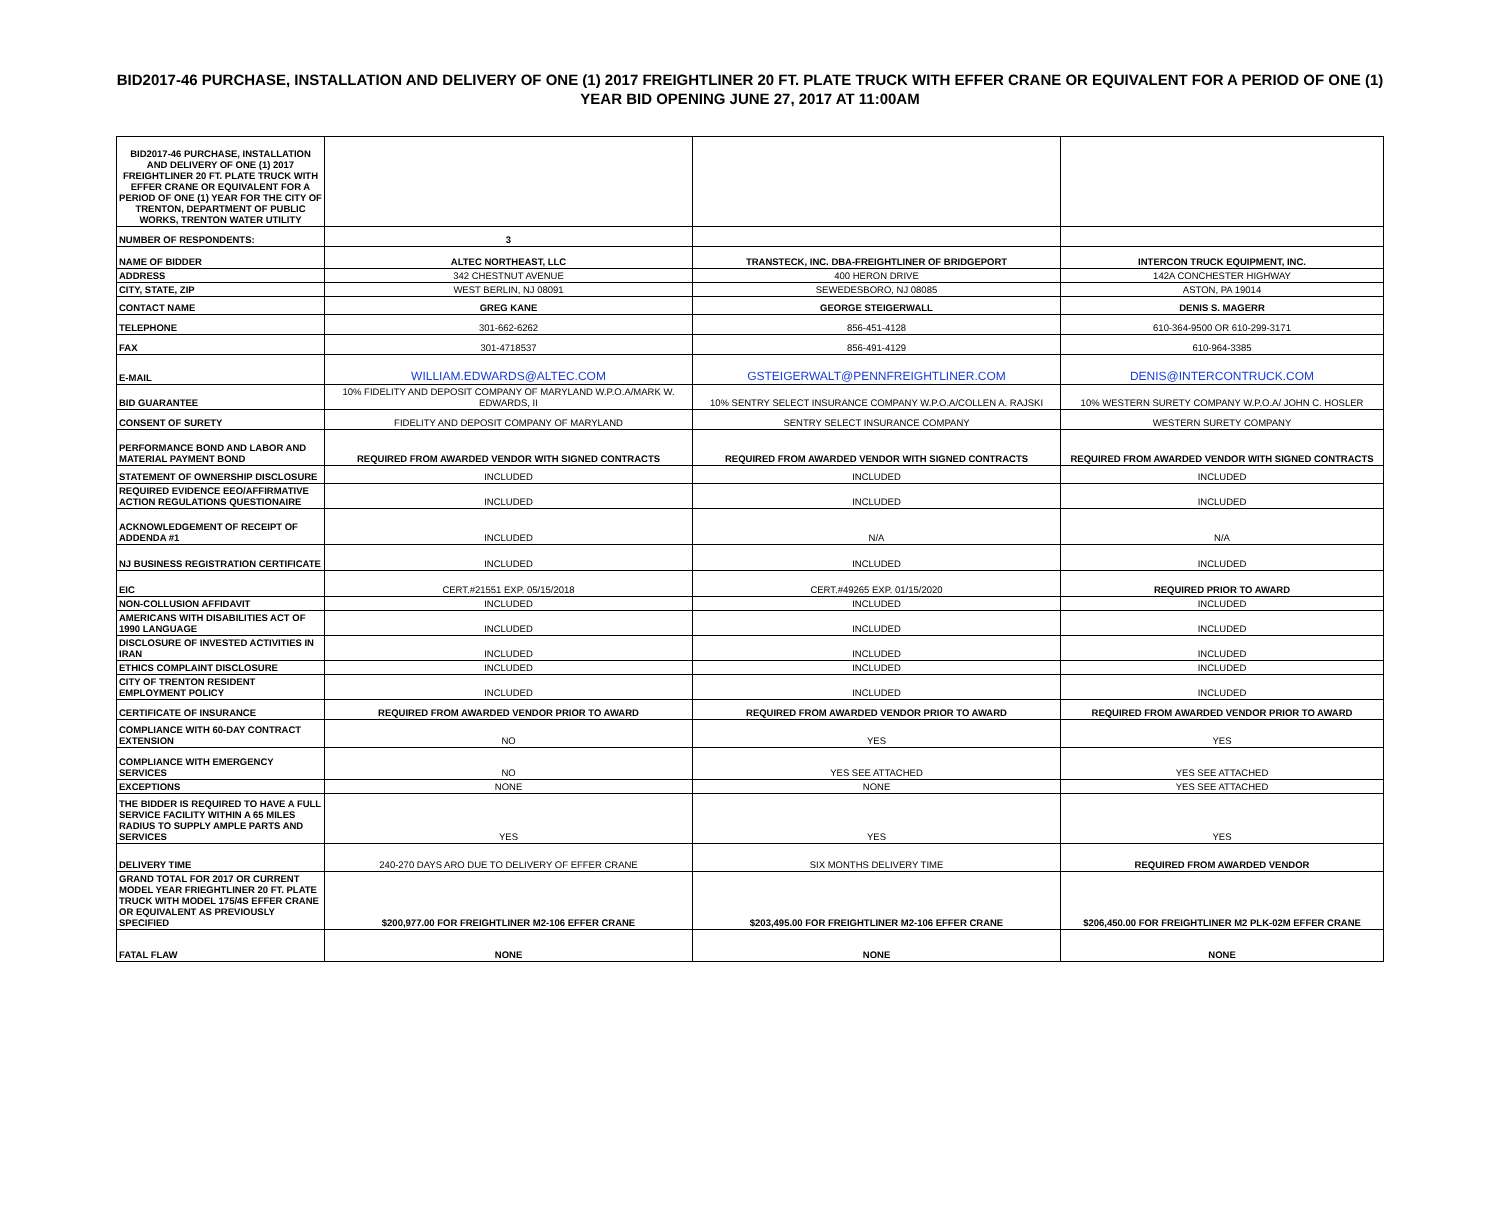BID2017-46 PURCHASE, INSTALLATION AND DELIVERY OF ONE (1) 2017 FREIGHTLINER 20 FT. PLATE TRUCK WITH EFFER CRANE OR EQUIVALENT FOR A PERIOD OF ONE (1) YEAR BID OPENING JUNE 27, 2017 AT 11:00AM
| BID2017-46 PURCHASE, INSTALLATION AND DELIVERY OF ONE (1) 2017 FREIGHTLINER 20 FT. PLATE TRUCK WITH EFFER CRANE OR EQUIVALENT FOR A PERIOD OF ONE (1) YEAR FOR THE CITY OF TRENTON, DEPARTMENT OF PUBLIC WORKS, TRENTON WATER UTILITY | | | |
| NUMBER OF RESPONDENTS: | 3 | | |
| NAME OF BIDDER | ALTEC NORTHEAST, LLC | TRANSTECK, INC. DBA-FREIGHTLINER OF BRIDGEPORT | INTERCON TRUCK EQUIPMENT, INC. |
| ADDRESS | 342 CHESTNUT AVENUE | 400 HERON DRIVE | 142A CONCHESTER HIGHWAY |
| CITY, STATE, ZIP | WEST BERLIN, NJ 08091 | SEWEDESBORO, NJ 08085 | ASTON, PA 19014 |
| CONTACT NAME | GREG KANE | GEORGE STEIGERWALL | DENIS S. MAGERR |
| TELEPHONE | 301-662-6262 | 856-451-4128 | 610-364-9500 OR 610-299-3171 |
| FAX | 301-4718537 | 856-491-4129 | 610-964-3385 |
| E-MAIL | WILLIAM.EDWARDS@ALTEC.COM | GSTEIGERWALT@PENNFREIGHTLINER.COM | DENIS@INTERCONTRUCK.COM |
| BID GUARANTEE | 10% FIDELITY AND DEPOSIT COMPANY OF MARYLAND W.P.O.A/MARK W. EDWARDS, II | 10% SENTRY SELECT INSURANCE COMPANY W.P.O.A/COLLEN A. RAJSKI | 10% WESTERN SURETY COMPANY W.P.O.A/ JOHN C. HOSLER |
| CONSENT OF SURETY | FIDELITY AND DEPOSIT COMPANY OF MARYLAND | SENTRY SELECT INSURANCE COMPANY | WESTERN SURETY COMPANY |
| PERFORMANCE BOND AND LABOR AND MATERIAL PAYMENT BOND | REQUIRED FROM AWARDED VENDOR WITH SIGNED CONTRACTS | REQUIRED FROM AWARDED VENDOR WITH SIGNED CONTRACTS | REQUIRED FROM AWARDED VENDOR WITH SIGNED CONTRACTS |
| STATEMENT OF OWNERSHIP DISCLOSURE | INCLUDED | INCLUDED | INCLUDED |
| REQUIRED EVIDENCE EEO/AFFIRMATIVE ACTION REGULATIONS QUESTIONAIRE | INCLUDED | INCLUDED | INCLUDED |
| ACKNOWLEDGEMENT OF RECEIPT OF ADDENDA #1 | INCLUDED | N/A | N/A |
| NJ BUSINESS REGISTRATION CERTIFICATE | INCLUDED | INCLUDED | INCLUDED |
| EIC | CERT.#21551 EXP. 05/15/2018 | CERT.#49265 EXP. 01/15/2020 | REQUIRED PRIOR TO AWARD |
| NON-COLLUSION AFFIDAVIT | INCLUDED | INCLUDED | INCLUDED |
| AMERICANS WITH DISABILITIES ACT OF 1990 LANGUAGE | INCLUDED | INCLUDED | INCLUDED |
| DISCLOSURE OF INVESTED ACTIVITIES IN IRAN | INCLUDED | INCLUDED | INCLUDED |
| ETHICS COMPLAINT DISCLOSURE | INCLUDED | INCLUDED | INCLUDED |
| CITY OF TRENTON RESIDENT EMPLOYMENT POLICY | INCLUDED | INCLUDED | INCLUDED |
| CERTIFICATE OF INSURANCE | REQUIRED FROM AWARDED VENDOR PRIOR TO AWARD | REQUIRED FROM AWARDED VENDOR PRIOR TO AWARD | REQUIRED FROM AWARDED VENDOR PRIOR TO AWARD |
| COMPLIANCE WITH 60-DAY CONTRACT EXTENSION | NO | YES | YES |
| COMPLIANCE WITH EMERGENCY SERVICES | NO | YES SEE ATTACHED | YES SEE ATTACHED |
| EXCEPTIONS | NONE | NONE | YES SEE ATTACHED |
| THE BIDDER IS REQUIRED TO HAVE A FULL SERVICE FACILITY WITHIN A 65 MILES RADIUS TO SUPPLY AMPLE PARTS AND SERVICES | YES | YES | YES |
| DELIVERY TIME | 240-270 DAYS ARO DUE TO DELIVERY OF EFFER CRANE | SIX MONTHS DELIVERY TIME | REQUIRED FROM AWARDED VENDOR |
| GRAND TOTAL FOR 2017 OR CURRENT MODEL YEAR FRIEGHTLINER 20 FT. PLATE TRUCK WITH MODEL 175/4S EFFER CRANE OR EQUIVALENT AS PREVIOUSLY SPECIFIED | $200,977.00 FOR FREIGHTLINER M2-106 EFFER CRANE | $203,495.00 FOR FREIGHTLINER M2-106 EFFER CRANE | $206,450.00 FOR FREIGHTLINER M2 PLK-02M EFFER CRANE |
| FATAL FLAW | NONE | NONE | NONE |